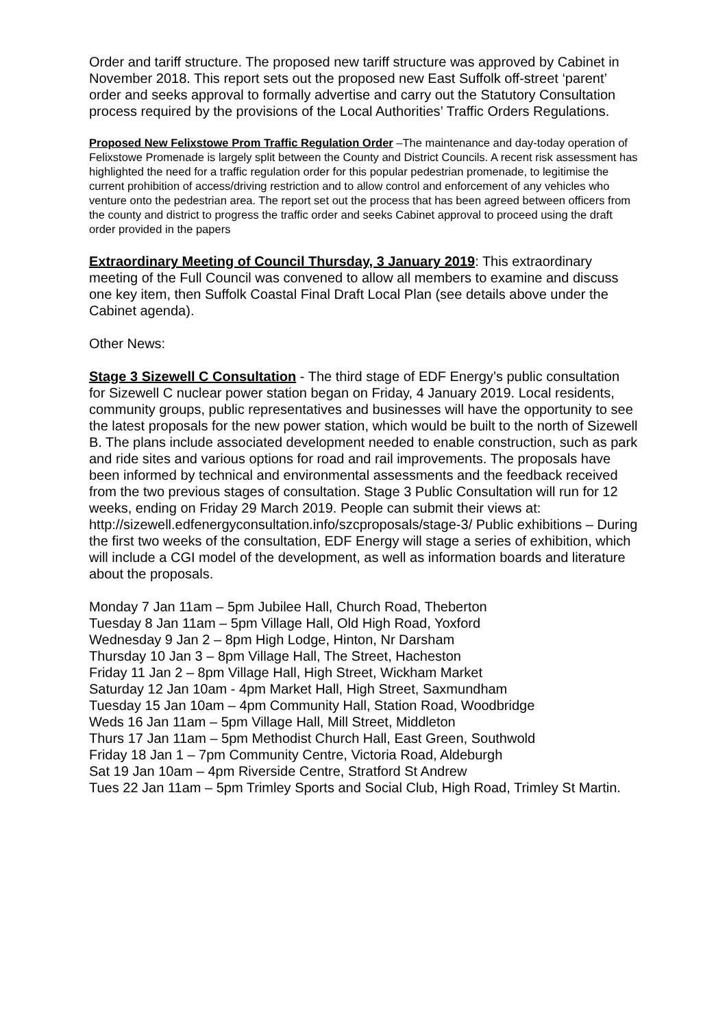Order and tariff structure. The proposed new tariff structure was approved by Cabinet in November 2018. This report sets out the proposed new East Suffolk off-street ‘parent’ order and seeks approval to formally advertise and carry out the Statutory Consultation process required by the provisions of the Local Authorities’ Traffic Orders Regulations.
Proposed New Felixstowe Prom Traffic Regulation Order –The maintenance and day-today operation of Felixstowe Promenade is largely split between the County and District Councils. A recent risk assessment has highlighted the need for a traffic regulation order for this popular pedestrian promenade, to legitimise the current prohibition of access/driving restriction and to allow control and enforcement of any vehicles who venture onto the pedestrian area. The report set out the process that has been agreed between officers from the county and district to progress the traffic order and seeks Cabinet approval to proceed using the draft order provided in the papers
Extraordinary Meeting of Council Thursday, 3 January 2019: This extraordinary meeting of the Full Council was convened to allow all members to examine and discuss one key item, then Suffolk Coastal Final Draft Local Plan (see details above under the Cabinet agenda).
Other News:
Stage 3 Sizewell C Consultation - The third stage of EDF Energy’s public consultation for Sizewell C nuclear power station began on Friday, 4 January 2019. Local residents, community groups, public representatives and businesses will have the opportunity to see the latest proposals for the new power station, which would be built to the north of Sizewell B. The plans include associated development needed to enable construction, such as park and ride sites and various options for road and rail improvements. The proposals have been informed by technical and environmental assessments and the feedback received from the two previous stages of consultation. Stage 3 Public Consultation will run for 12 weeks, ending on Friday 29 March 2019. People can submit their views at:
http://sizewell.edfenergyconsultation.info/szcproposals/stage-3/ Public exhibitions – During the first two weeks of the consultation, EDF Energy will stage a series of exhibition, which will include a CGI model of the development, as well as information boards and literature about the proposals.
Monday 7 Jan 11am – 5pm Jubilee Hall, Church Road, Theberton
Tuesday 8 Jan 11am – 5pm Village Hall, Old High Road, Yoxford
Wednesday 9 Jan 2 – 8pm High Lodge, Hinton, Nr Darsham
Thursday 10 Jan 3 – 8pm Village Hall, The Street, Hacheston
Friday 11 Jan 2 – 8pm Village Hall, High Street, Wickham Market
Saturday 12 Jan 10am - 4pm Market Hall, High Street, Saxmundham
Tuesday 15 Jan 10am – 4pm Community Hall, Station Road, Woodbridge
Weds 16 Jan 11am – 5pm Village Hall, Mill Street, Middleton
Thurs 17 Jan 11am – 5pm Methodist Church Hall, East Green, Southwold
Friday 18 Jan 1 – 7pm Community Centre, Victoria Road, Aldeburgh
Sat 19 Jan 10am – 4pm Riverside Centre, Stratford St Andrew
Tues 22 Jan 11am – 5pm Trimley Sports and Social Club, High Road, Trimley St Martin.